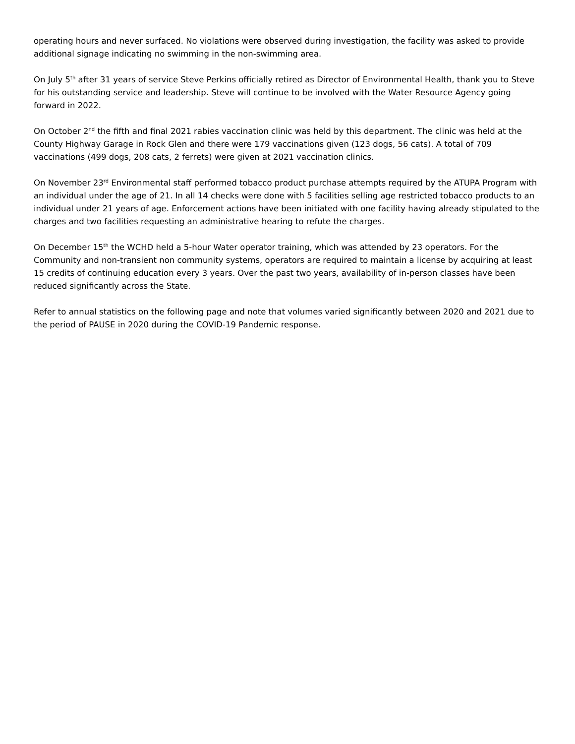operating hours and never surfaced. No violations were observed during investigation, the facility was asked to provide additional signage indicating no swimming in the non-swimming area.
On July 5<sup>th</sup> after 31 years of service Steve Perkins officially retired as Director of Environmental Health, thank you to Steve for his outstanding service and leadership. Steve will continue to be involved with the Water Resource Agency going forward in 2022.
On October 2<sup>nd</sup> the fifth and final 2021 rabies vaccination clinic was held by this department. The clinic was held at the County Highway Garage in Rock Glen and there were 179 vaccinations given (123 dogs, 56 cats). A total of 709 vaccinations (499 dogs, 208 cats, 2 ferrets) were given at 2021 vaccination clinics.
On November 23<sup>rd</sup> Environmental staff performed tobacco product purchase attempts required by the ATUPA Program with an individual under the age of 21. In all 14 checks were done with 5 facilities selling age restricted tobacco products to an individual under 21 years of age. Enforcement actions have been initiated with one facility having already stipulated to the charges and two facilities requesting an administrative hearing to refute the charges.
On December 15<sup>th</sup> the WCHD held a 5-hour Water operator training, which was attended by 23 operators. For the Community and non-transient non community systems, operators are required to maintain a license by acquiring at least 15 credits of continuing education every 3 years. Over the past two years, availability of in-person classes have been reduced significantly across the State.
Refer to annual statistics on the following page and note that volumes varied significantly between 2020 and 2021 due to the period of PAUSE in 2020 during the COVID-19 Pandemic response.